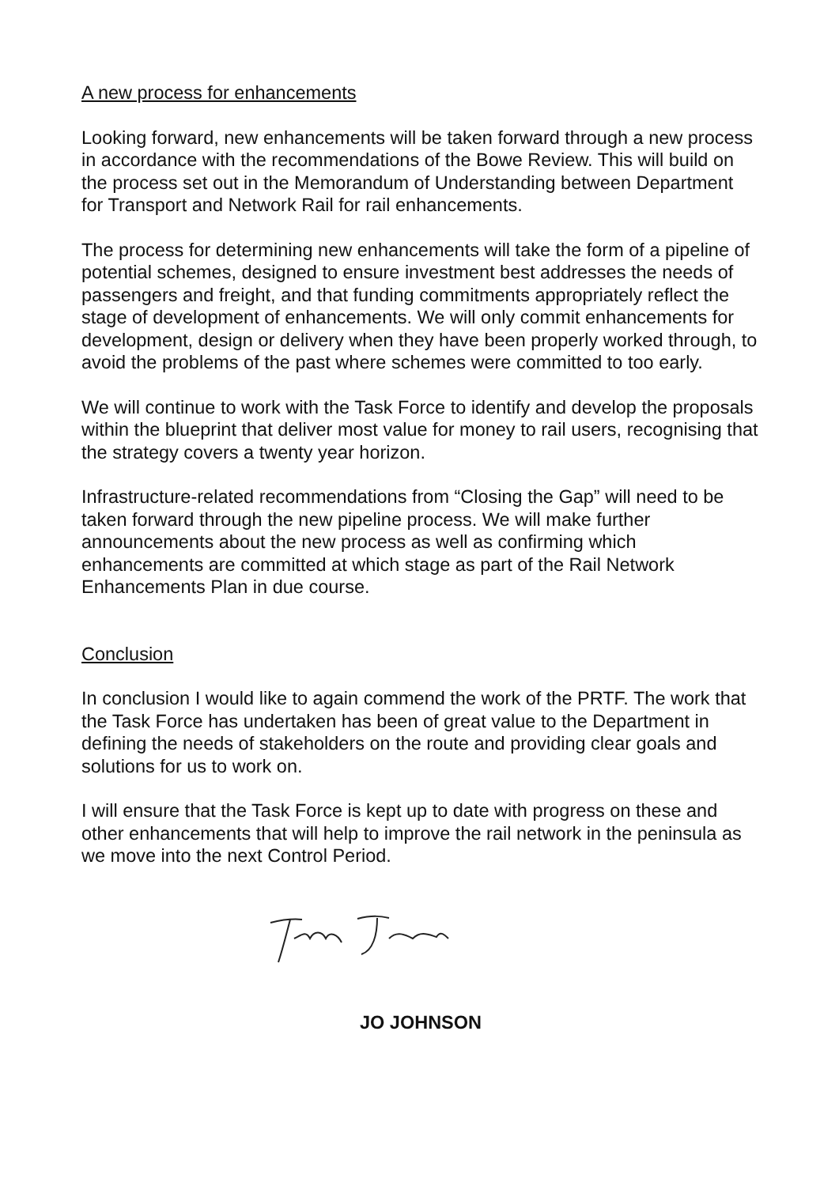A new process for enhancements
Looking forward, new enhancements will be taken forward through a new process in accordance with the recommendations of the Bowe Review. This will build on the process set out in the Memorandum of Understanding between Department for Transport and Network Rail for rail enhancements.
The process for determining new enhancements will take the form of a pipeline of potential schemes, designed to ensure investment best addresses the needs of passengers and freight, and that funding commitments appropriately reflect the stage of development of enhancements. We will only commit enhancements for development, design or delivery when they have been properly worked through, to avoid the problems of the past where schemes were committed to too early.
We will continue to work with the Task Force to identify and develop the proposals within the blueprint that deliver most value for money to rail users, recognising that the strategy covers a twenty year horizon.
Infrastructure-related recommendations from “Closing the Gap” will need to be taken forward through the new pipeline process. We will make further announcements about the new process as well as confirming which enhancements are committed at which stage as part of the Rail Network Enhancements Plan in due course.
Conclusion
In conclusion I would like to again commend the work of the PRTF. The work that the Task Force has undertaken has been of great value to the Department in defining the needs of stakeholders on the route and providing clear goals and solutions for us to work on.
I will ensure that the Task Force is kept up to date with progress on these and other enhancements that will help to improve the rail network in the peninsula as we move into the next Control Period.
JO JOHNSON